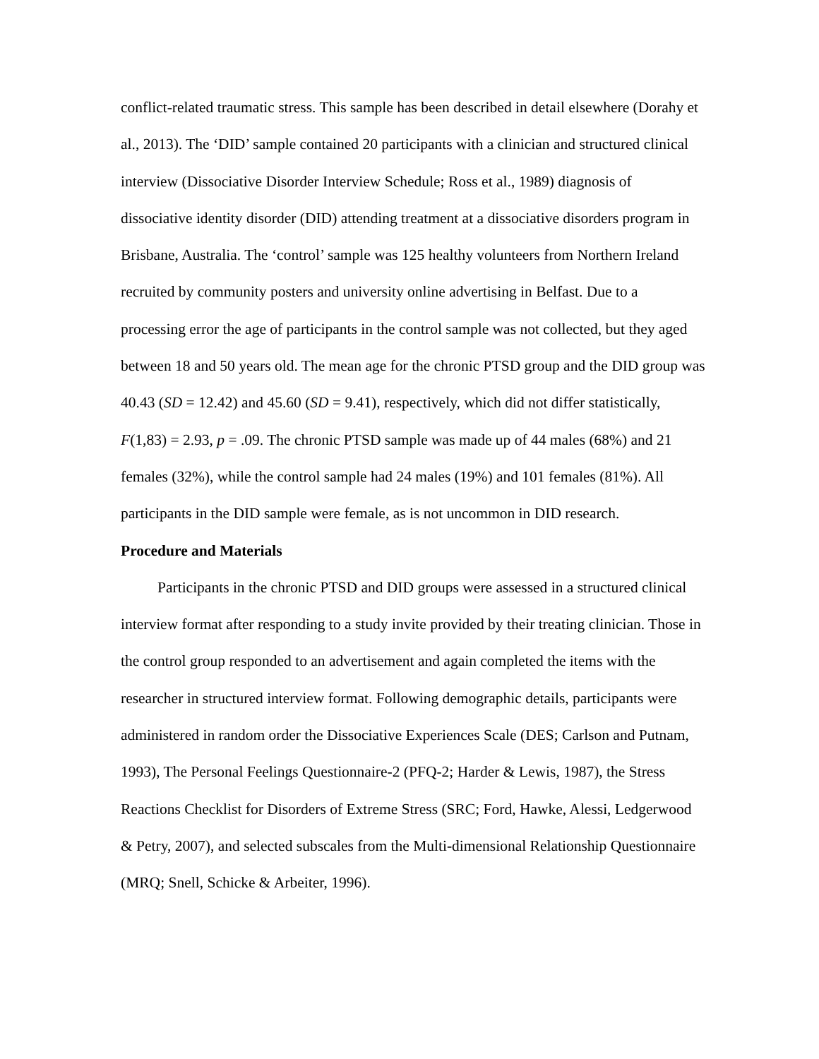conflict-related traumatic stress. This sample has been described in detail elsewhere (Dorahy et al., 2013). The ‘DID’ sample contained 20 participants with a clinician and structured clinical interview (Dissociative Disorder Interview Schedule; Ross et al., 1989) diagnosis of dissociative identity disorder (DID) attending treatment at a dissociative disorders program in Brisbane, Australia. The ‘control’ sample was 125 healthy volunteers from Northern Ireland recruited by community posters and university online advertising in Belfast. Due to a processing error the age of participants in the control sample was not collected, but they aged between 18 and 50 years old. The mean age for the chronic PTSD group and the DID group was 40.43 (SD = 12.42) and 45.60 (SD = 9.41), respectively, which did not differ statistically, F(1,83) = 2.93, p = .09. The chronic PTSD sample was made up of 44 males (68%) and 21 females (32%), while the control sample had 24 males (19%) and 101 females (81%). All participants in the DID sample were female, as is not uncommon in DID research.
Procedure and Materials
Participants in the chronic PTSD and DID groups were assessed in a structured clinical interview format after responding to a study invite provided by their treating clinician. Those in the control group responded to an advertisement and again completed the items with the researcher in structured interview format. Following demographic details, participants were administered in random order the Dissociative Experiences Scale (DES; Carlson and Putnam, 1993), The Personal Feelings Questionnaire-2 (PFQ-2; Harder & Lewis, 1987), the Stress Reactions Checklist for Disorders of Extreme Stress (SRC; Ford, Hawke, Alessi, Ledgerwood & Petry, 2007), and selected subscales from the Multi-dimensional Relationship Questionnaire (MRQ; Snell, Schicke & Arbeiter, 1996).